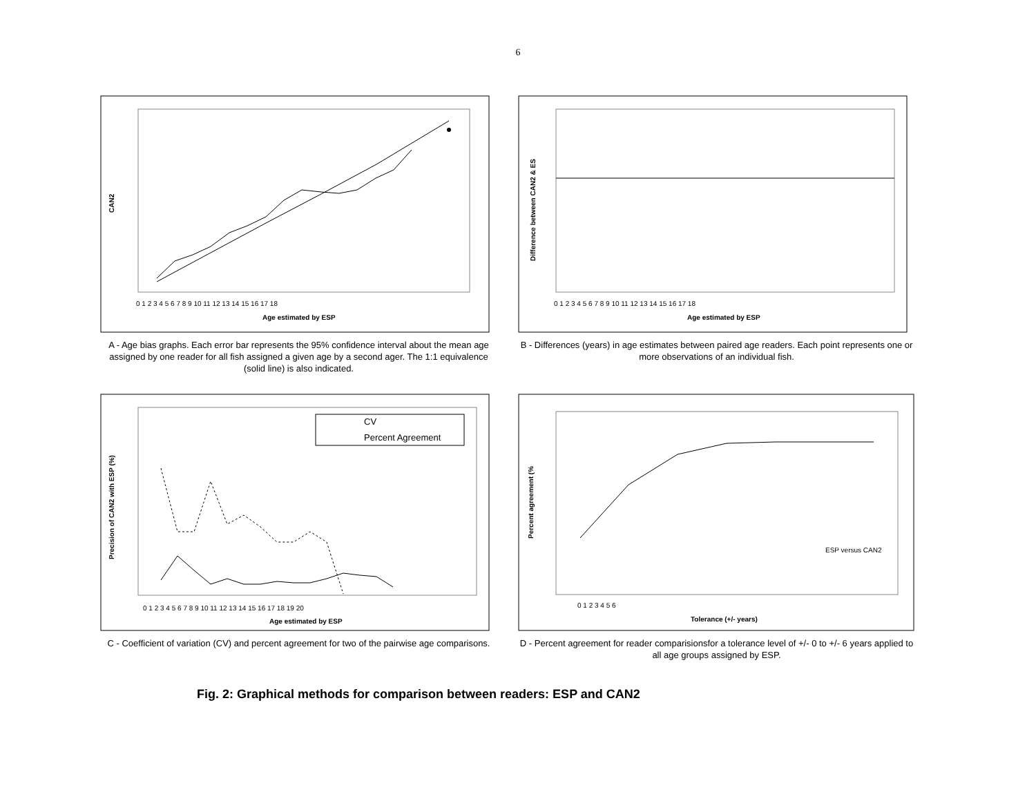6
CAN2
Age estimated by ESP
0 1 2 3 4 5 6 7 8 9 10 11 12 13 14 15 16 17 18
A - Age bias graphs. Each error bar represents the 95% confidence interval about the mean age assigned by one reader for all fish assigned a given age by a second ager. The 1:1 equivalence (solid line) is also indicated.
Difference between CAN2 & ES
Age estimated by ESP
0 1 2 3 4 5 6 7 8 9 10 11 12 13 14 15 16 17 18
B - Differences (years) in age estimates between paired age readers. Each point represents one or more observations of an individual fish.
CV
Percent Agreement
Precision of CAN2 with ESP (%)
Age estimated by ESP
0 1 2 3 4 5 6 7 8 9 10 11 12 13 14 15 16 17 18 19 20
C - Coefficient of variation (CV) and percent agreement for two of the pairwise age comparisons.
ESP versus CAN2
Percent agreement (%
Tolerance (+/- years)
0 1 2 3 4 5 6
D - Percent agreement for reader comparisionsfor a tolerance level of +/- 0 to +/- 6 years applied to all age groups assigned by ESP.
Fig. 2: Graphical methods for comparison between readers: ESP and CAN2